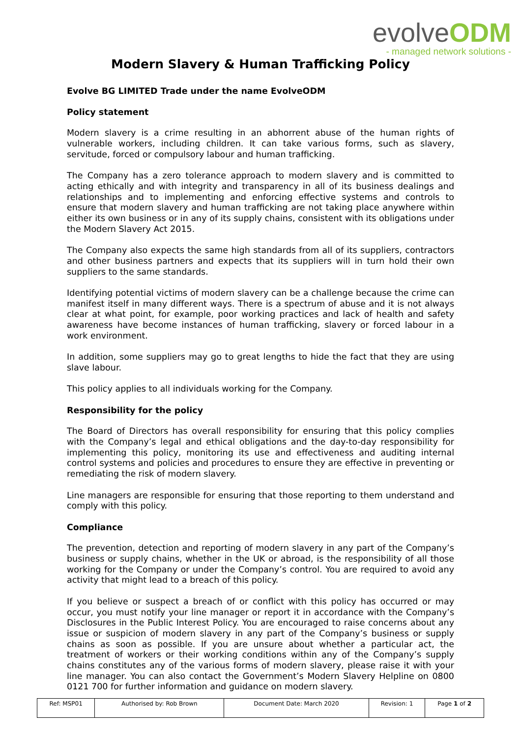evolveODM
- managed network solutions -
Modern Slavery & Human Trafficking Policy
Evolve BG LIMITED Trade under the name EvolveODM
Policy statement
Modern slavery is a crime resulting in an abhorrent abuse of the human rights of vulnerable workers, including children. It can take various forms, such as slavery, servitude, forced or compulsory labour and human trafficking.
The Company has a zero tolerance approach to modern slavery and is committed to acting ethically and with integrity and transparency in all of its business dealings and relationships and to implementing and enforcing effective systems and controls to ensure that modern slavery and human trafficking are not taking place anywhere within either its own business or in any of its supply chains, consistent with its obligations under the Modern Slavery Act 2015.
The Company also expects the same high standards from all of its suppliers, contractors and other business partners and expects that its suppliers will in turn hold their own suppliers to the same standards.
Identifying potential victims of modern slavery can be a challenge because the crime can manifest itself in many different ways. There is a spectrum of abuse and it is not always clear at what point, for example, poor working practices and lack of health and safety awareness have become instances of human trafficking, slavery or forced labour in a work environment.
In addition, some suppliers may go to great lengths to hide the fact that they are using slave labour.
This policy applies to all individuals working for the Company.
Responsibility for the policy
The Board of Directors has overall responsibility for ensuring that this policy complies with the Company’s legal and ethical obligations and the day-to-day responsibility for implementing this policy, monitoring its use and effectiveness and auditing internal control systems and policies and procedures to ensure they are effective in preventing or remediating the risk of modern slavery.
Line managers are responsible for ensuring that those reporting to them understand and comply with this policy.
Compliance
The prevention, detection and reporting of modern slavery in any part of the Company’s business or supply chains, whether in the UK or abroad, is the responsibility of all those working for the Company or under the Company’s control. You are required to avoid any activity that might lead to a breach of this policy.
If you believe or suspect a breach of or conflict with this policy has occurred or may occur, you must notify your line manager or report it in accordance with the Company’s Disclosures in the Public Interest Policy. You are encouraged to raise concerns about any issue or suspicion of modern slavery in any part of the Company’s business or supply chains as soon as possible. If you are unsure about whether a particular act, the treatment of workers or their working conditions within any of the Company’s supply chains constitutes any of the various forms of modern slavery, please raise it with your line manager. You can also contact the Government’s Modern Slavery Helpline on 0800 0121 700 for further information and guidance on modern slavery.
| Ref: MSP01 | Authorised by: Rob Brown | Document Date: March 2020 | Revision: 1 | Page 1 of 2 |